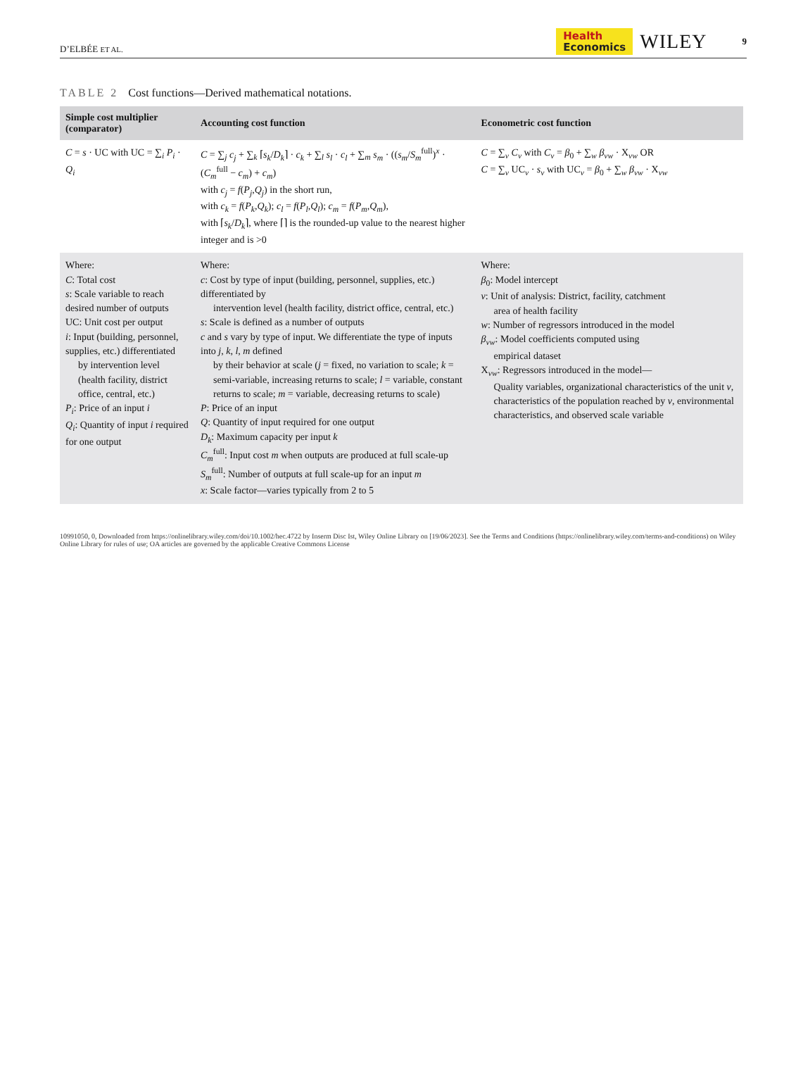D’ELBÉE ET AL.
Health
Economics
WILEY
9
TABLE 2 Cost functions—Derived mathematical notations.
| Simple cost multiplier (comparator) | Accounting cost function | Econometric cost function |
| --- | --- | --- |
| C = s · UC with UC = ∑<sub>i</sub> P<sub>i</sub> · Q<sub>i</sub> | C = ∑<sub>j</sub> c<sub>j</sub> + ∑<sub>k</sub> ⌈ s<sub>k</sub> / D<sub>k</sub> ⌉ · c<sub>k</sub> + ∑<sub>l</sub> s<sub>l</sub> · c<sub>l</sub> + ∑<sub>m</sub> s<sub>m</sub> · (( s<sub>m</sub> / S<sub>m</sub><sup>full</sup>)<sup>x</sup> · ( C<sub>m</sub><sup>full</sup> − c<sub>m</sub> ) + c<sub>m</sub> ) with c<sub>j</sub> = f ( P<sub>j</sub> , Q<sub>j</sub> ) in the short run, with c<sub>k</sub> = f ( P<sub>k</sub> , Q<sub>k</sub> ); c<sub>l</sub> = f ( P<sub>l</sub> , Q<sub>l</sub> ); c<sub>m</sub> = f ( P<sub>m</sub> , Q<sub>m</sub> ), with ⌈ s<sub>k</sub> / D<sub>k</sub> ⌉, where ⌈⌉ is the rounded-up value to the nearest higher integer and is >0 | C = ∑<sub>v</sub> C<sub>v</sub> with C<sub>v</sub> = β<sub>0</sub> + ∑<sub>w</sub> β<sub>vw</sub> · X<sub>vw</sub> OR C = ∑<sub>v</sub> UC<sub>v</sub> · s<sub>v</sub> with UC<sub>v</sub> = β<sub>0</sub> + ∑<sub>w</sub> β<sub>vw</sub> · X<sub>vw</sub> |
| Where: C : Total cost s : Scale variable to reach desired number of outputs UC: Unit cost per output i : Input (building, personnel, supplies, etc.) differentiated by intervention level (health facility, district office, central, etc.) P<sub>i</sub> : Price of an input i Q<sub>i</sub> : Quantity of input i required for one output | Where: c : Cost by type of input (building, personnel, supplies, etc.) differentiated by intervention level (health facility, district office, central, etc.) s : Scale is defined as a number of outputs c and s vary by type of input. We differentiate the type of inputs into j , k , l , m defined by their behavior at scale ( j = fixed, no variation to scale; k = semi-variable, increasing returns to scale; l = variable, constant returns to scale; m = variable, decreasing returns to scale) P : Price of an input Q : Quantity of input required for one output D<sub>k</sub> : Maximum capacity per input k C<sub>m</sub><sup>full</sup>: Input cost m when outputs are produced at full scale-up S<sub>m</sub><sup>full</sup>: Number of outputs at full scale-up for an input m x : Scale factor—varies typically from 2 to 5 | Where: β<sub>0</sub>: Model intercept v : Unit of analysis: District, facility, catchment area of health facility w : Number of regressors introduced in the model β<sub>vw</sub> : Model coefficients computed using empirical dataset X<sub>vw</sub>: Regressors introduced in the model— Quality variables, organizational characteristics of the unit v , characteristics of the population reached by v , environmental characteristics, and observed scale variable |
10991050, 0, Downloaded from https://onlinelibrary.wiley.com/doi/10.1002/hec.4722 by Inserm Disc Ist, Wiley Online Library on [19/06/2023]. See the Terms and Conditions (https://onlinelibrary.wiley.com/terms-and-conditions) on Wiley Online Library for rules of use; OA articles are governed by the applicable Creative Commons License